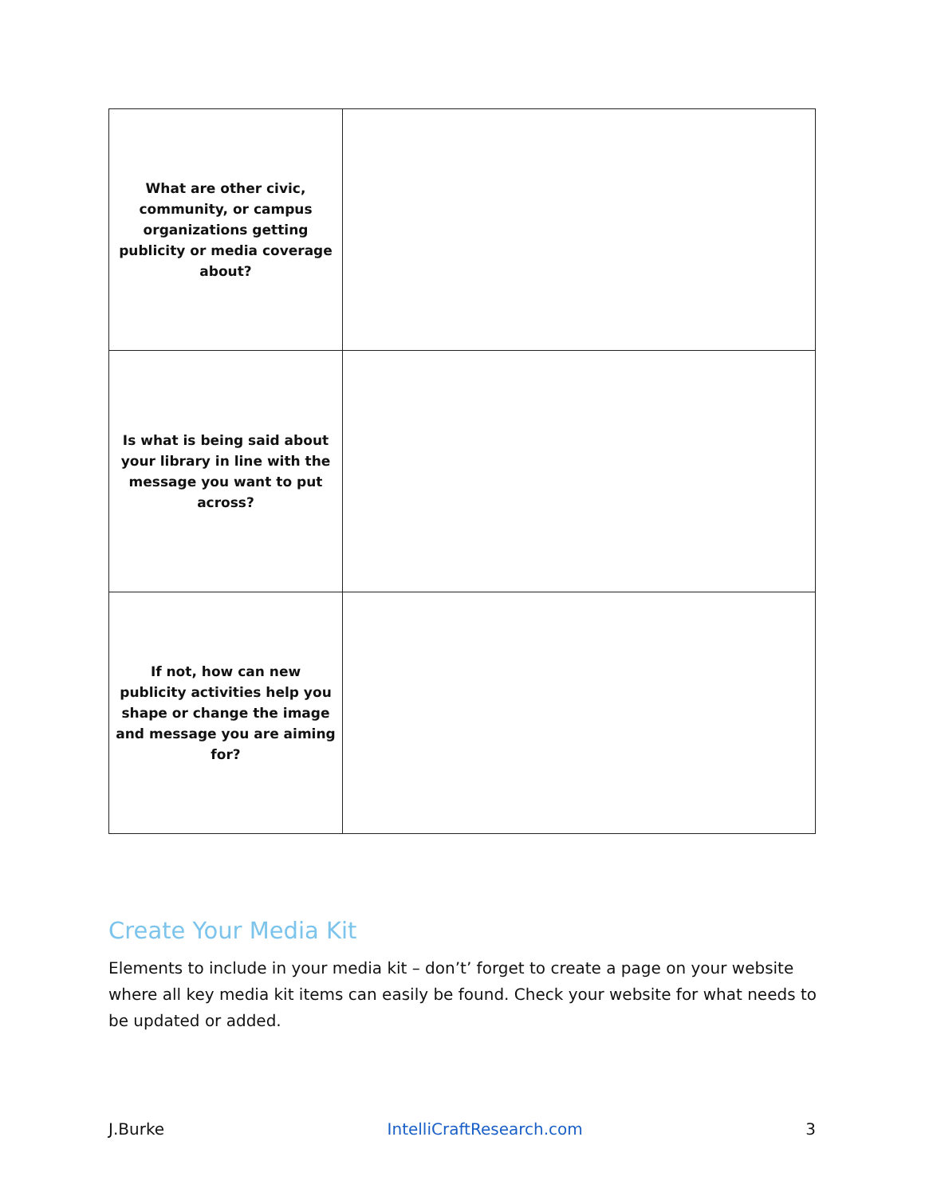| What are other civic, community, or campus organizations getting publicity or media coverage about? | |
| Is what is being said about your library in line with the message you want to put across? | |
| If not, how can new publicity activities help you shape or change the image and message you are aiming for? | |
Create Your Media Kit
Elements to include in your media kit – don’t’ forget to create a page on your website where all key media kit items can easily be found. Check your website for what needs to be updated or added.
J.Burke IntelliCraftResearch.com 3